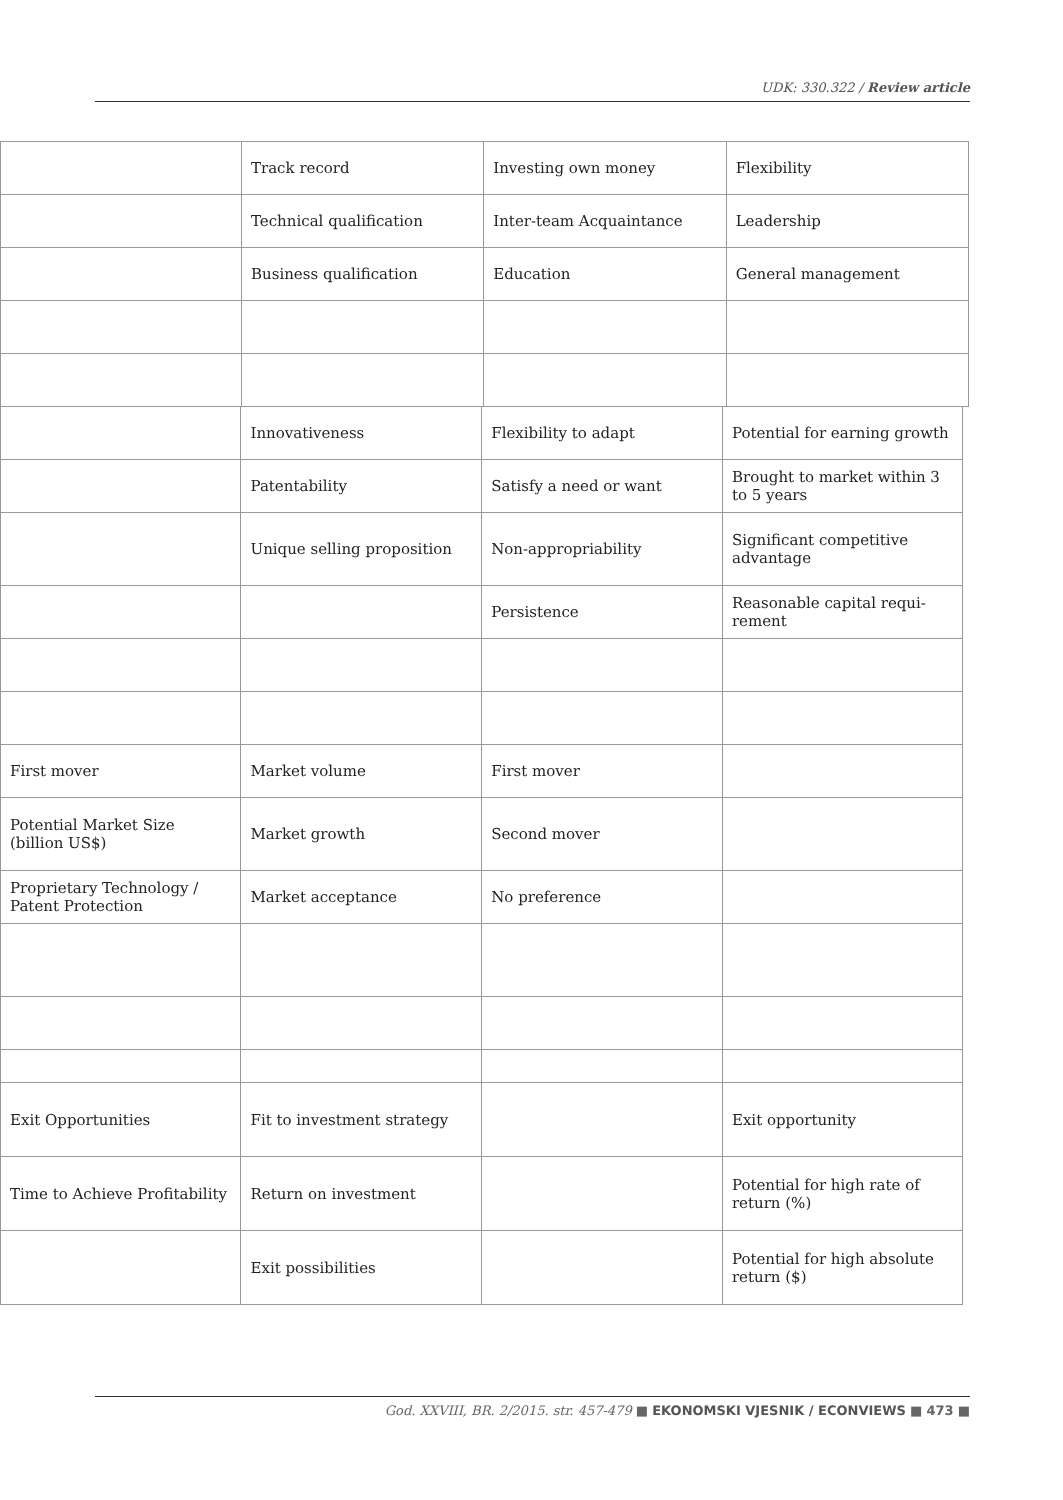UDK: 330.322 / Review article
| | Track record | Investing own money | Flexibility |
| | Technical qualification | Inter-team Acquaintance | Leadership |
| | Business qualification | Education | General management |
| | Innovativeness | Flexibility to adapt | Potential for earning growth |
| | Patentability | Satisfy a need or want | Brought to market within 3 to 5 years |
| | Unique selling proposition | Non-appropriability | Significant competitive advantage |
| | | Persistence | Reasonable capital requi-rement |
| First mover | Market volume | First mover | |
| Potential Market Size (billion US$) | Market growth | Second mover | |
| Proprietary Technology / Patent Protection | Market acceptance | No preference | |
| Exit Opportunities | Fit to investment strategy | | Exit opportunity |
| Time to Achieve Profitability | Return on investment | | Potential for high rate of return (%) |
| | Exit possibilities | | Potential for high absolute return ($) |
God. XXVIII, BR. 2/2015. str. 457-479 ■ EKONOMSKI VJESNIK / ECONVIEWS ■ 473 ■